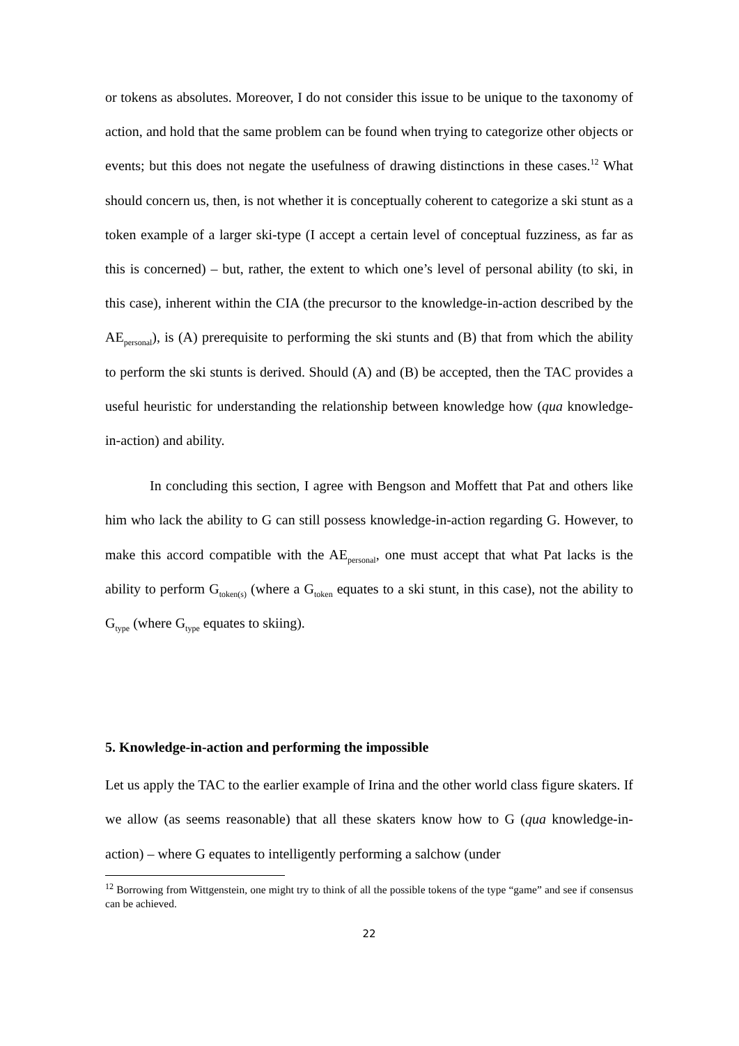or tokens as absolutes. Moreover, I do not consider this issue to be unique to the taxonomy of action, and hold that the same problem can be found when trying to categorize other objects or events; but this does not negate the usefulness of drawing distinctions in these cases.<sup>12</sup> What should concern us, then, is not whether it is conceptually coherent to categorize a ski stunt as a token example of a larger ski-type (I accept a certain level of conceptual fuzziness, as far as this is concerned) – but, rather, the extent to which one’s level of personal ability (to ski, in this case), inherent within the CIA (the precursor to the knowledge-in-action described by the AE<sub>personal</sub>), is (A) prerequisite to performing the ski stunts and (B) that from which the ability to perform the ski stunts is derived. Should (A) and (B) be accepted, then the TAC provides a useful heuristic for understanding the relationship between knowledge how (qua knowledge-in-action) and ability.
In concluding this section, I agree with Bengson and Moffett that Pat and others like him who lack the ability to G can still possess knowledge-in-action regarding G. However, to make this accord compatible with the AE<sub>personal</sub>, one must accept that what Pat lacks is the ability to perform G<sub>token(s)</sub> (where a G<sub>token</sub> equates to a ski stunt, in this case), not the ability to G<sub>type</sub> (where G<sub>type</sub> equates to skiing).
5. Knowledge-in-action and performing the impossible
Let us apply the TAC to the earlier example of Irina and the other world class figure skaters. If we allow (as seems reasonable) that all these skaters know how to G (qua knowledge-in-action) – where G equates to intelligently performing a salchow (under
<sup>12</sup> Borrowing from Wittgenstein, one might try to think of all the possible tokens of the type “game” and see if consensus can be achieved.
22